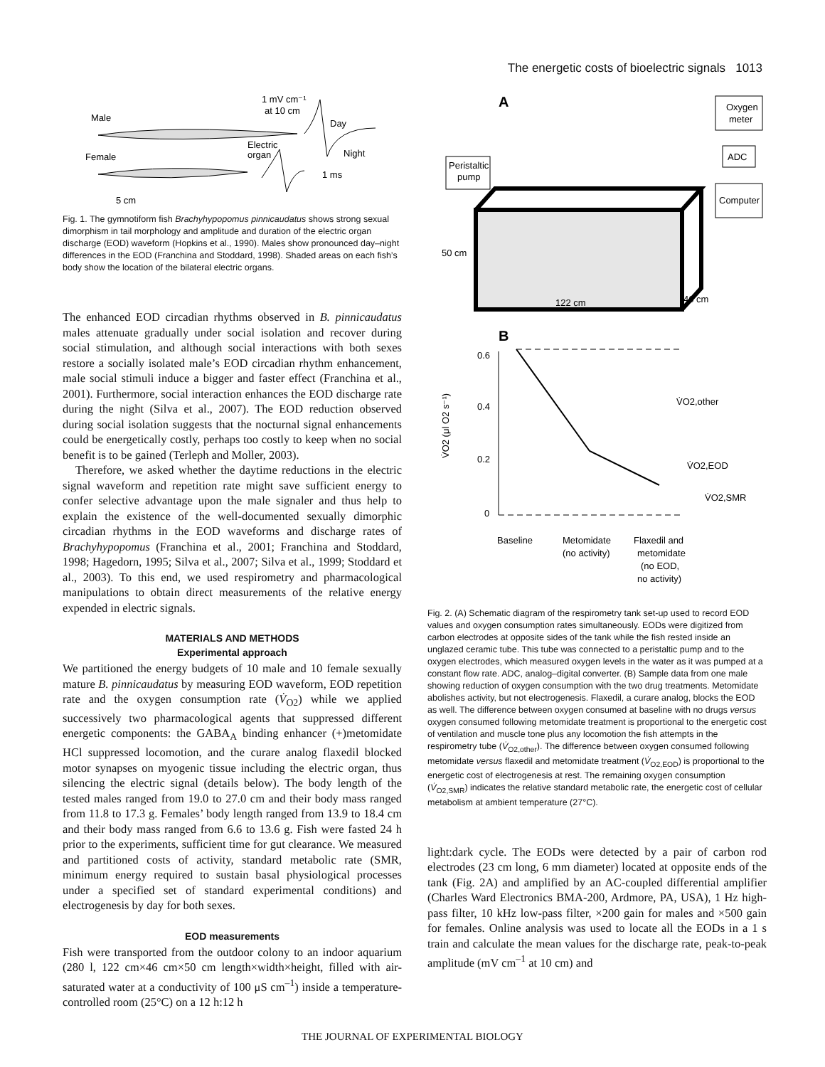The energetic costs of bioelectric signals 1013
Male
Female
1 mV cm⁻¹
at 10 cm
Electric
organ
Day
Night
1 ms
5 cm
Fig. 1. The gymnotiform fish Brachyhypopomus pinnicaudatus shows strong sexual dimorphism in tail morphology and amplitude and duration of the electric organ discharge (EOD) waveform (Hopkins et al., 1990). Males show pronounced day–night differences in the EOD (Franchina and Stoddard, 1998). Shaded areas on each fish’s body show the location of the bilateral electric organs.
The enhanced EOD circadian rhythms observed in B. pinnicaudatus males attenuate gradually under social isolation and recover during social stimulation, and although social interactions with both sexes restore a socially isolated male’s EOD circadian rhythm enhancement, male social stimuli induce a bigger and faster effect (Franchina et al., 2001). Furthermore, social interaction enhances the EOD discharge rate during the night (Silva et al., 2007). The EOD reduction observed during social isolation suggests that the nocturnal signal enhancements could be energetically costly, perhaps too costly to keep when no social benefit is to be gained (Terleph and Moller, 2003).
Therefore, we asked whether the daytime reductions in the electric signal waveform and repetition rate might save sufficient energy to confer selective advantage upon the male signaler and thus help to explain the existence of the well-documented sexually dimorphic circadian rhythms in the EOD waveforms and discharge rates of Brachyhypopomus (Franchina et al., 2001; Franchina and Stoddard, 1998; Hagedorn, 1995; Silva et al., 2007; Silva et al., 1999; Stoddard et al., 2003). To this end, we used respirometry and pharmacological manipulations to obtain direct measurements of the relative energy expended in electric signals.
MATERIALS AND METHODS
Experimental approach
We partitioned the energy budgets of 10 male and 10 female sexually mature B. pinnicaudatus by measuring EOD waveform, EOD repetition rate and the oxygen consumption rate (V̇<sub>O2</sub>) while we applied successively two pharmacological agents that suppressed different energetic components: the GABA<sub>A</sub> binding enhancer (+)metomidate HCl suppressed locomotion, and the curare analog flaxedil blocked motor synapses on myogenic tissue including the electric organ, thus silencing the electric signal (details below). The body length of the tested males ranged from 19.0 to 27.0 cm and their body mass ranged from 11.8 to 17.3 g. Females’ body length ranged from 13.9 to 18.4 cm and their body mass ranged from 6.6 to 13.6 g. Fish were fasted 24 h prior to the experiments, sufficient time for gut clearance. We measured and partitioned costs of activity, standard metabolic rate (SMR, minimum energy required to sustain basal physiological processes under a specified set of standard experimental conditions) and electrogenesis by day for both sexes.
EOD measurements
Fish were transported from the outdoor colony to an indoor aquarium (280 l, 122 cm×46 cm×50 cm length×width×height, filled with air-saturated water at a conductivity of 100 μS cm<sup>–1</sup>) inside a temperature-controlled room (25°C) on a 12 h:12 h
A
Oxygen
meter
ADC
Computer
Peristaltic
pump
50 cm
122 cm
46 cm
B
0.6
0.4
0.2
0
V̇O2,other
V̇O2,EOD
V̇O2,SMR
Baseline
Metomidate
(no activity)
Flaxedil and
metomidate
(no EOD,
no activity)
V̇O2 (μl O2 s⁻¹)
Fig. 2. (A) Schematic diagram of the respirometry tank set-up used to record EOD values and oxygen consumption rates simultaneously. EODs were digitized from carbon electrodes at opposite sides of the tank while the fish rested inside an unglazed ceramic tube. This tube was connected to a peristaltic pump and to the oxygen electrodes, which measured oxygen levels in the water as it was pumped at a constant flow rate. ADC, analog–digital converter. (B) Sample data from one male showing reduction of oxygen consumption with the two drug treatments. Metomidate abolishes activity, but not electrogenesis. Flaxedil, a curare analog, blocks the EOD as well. The difference between oxygen consumed at baseline with no drugs versus oxygen consumed following metomidate treatment is proportional to the energetic cost of ventilation and muscle tone plus any locomotion the fish attempts in the respirometry tube (V̇<sub>O2,other</sub>). The difference between oxygen consumed following metomidate versus flaxedil and metomidate treatment (V̇<sub>O2,EOD</sub>) is proportional to the energetic cost of electrogenesis at rest. The remaining oxygen consumption (V̇<sub>O2,SMR</sub>) indicates the relative standard metabolic rate, the energetic cost of cellular metabolism at ambient temperature (27°C).
light:dark cycle. The EODs were detected by a pair of carbon rod electrodes (23 cm long, 6 mm diameter) located at opposite ends of the tank (Fig. 2A) and amplified by an AC-coupled differential amplifier (Charles Ward Electronics BMA-200, Ardmore, PA, USA), 1 Hz high-pass filter, 10 kHz low-pass filter, ×200 gain for males and ×500 gain for females. Online analysis was used to locate all the EODs in a 1 s train and calculate the mean values for the discharge rate, peak-to-peak amplitude (mV cm<sup>–1</sup> at 10 cm) and
THE JOURNAL OF EXPERIMENTAL BIOLOGY